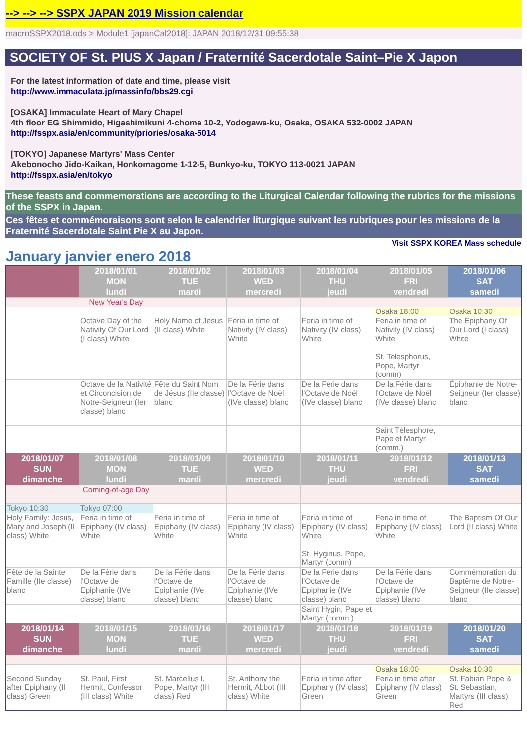--> --> --> SSPX JAPAN 2019 Mission calendar
macroSSPX2018.ods > Module1 [japanCal2018]: JAPAN 2018/12/31 09:55:38
SOCIETY OF St. PIUS X Japan / Fraternité Sacerdotale Saint–Pie X Japon
For the latest information of date and time, please visit
http://www.immaculata.jp/massinfo/bbs29.cgi
[OSAKA] Immaculate Heart of Mary Chapel
4th floor EG Shimmido, Higashimikuni 4-chome 10-2, Yodogawa-ku, Osaka, OSAKA 532-0002 JAPAN
http://fsspx.asia/en/community/priories/osaka-5014
[TOKYO] Japanese Martyrs' Mass Center
Akebonocho Jido-Kaikan, Honkomagome 1-12-5, Bunkyo-ku, TOKYO 113-0021 JAPAN
http://fsspx.asia/en/tokyo
These feasts and commemorations are according to the Liturgical Calendar following the rubrics for the missions of the SSPX in Japan.
Ces fêtes et commémoraisons sont selon le calendrier liturgique suivant les rubriques pour les missions de la Fraternité Sacerdotale Saint Pie X au Japon.
Visit SSPX KOREA Mass schedule
January janvier enero 2018
| | 2018/01/01 MON lundi | 2018/01/02 TUE mardi | 2018/01/03 WED mercredi | 2018/01/04 THU jeudi | 2018/01/05 FRI vendredi | 2018/01/06 SAT samedi |
| --- | --- | --- | --- | --- | --- | --- |
| | New Year's Day | | | | | |
| | | | | | Osaka 18:00 | Osaka 10:30 |
| | Octave Day of the Nativity Of Our Lord (I class) White | Holy Name of Jesus (II class) White | Feria in time of Nativity (IV class) White | Feria in time of Nativity (IV class) White | Feria in time of Nativity (IV class) White | The Epiphany Of Our Lord (I class) White |
| | | | | | St. Telesphorus, Pope, Martyr (comm) | |
| | Octave de la Nativité et Circoncision de Notre-Seigneur (Ier classe) blanc | Fête du Saint Nom de Jésus (IIe classe) blanc | De la Férie dans l'Octave de Noël (IVe classe) blanc | De la Férie dans l'Octave de Noël (IVe classe) blanc | De la Férie dans l'Octave de Noël (IVe classe) blanc | Épiphanie de Notre-Seigneur (Ier classe) blanc |
| | | | | | Saint Télesphore, Pape et Martyr (comm.) | |
| 2018/01/07 SUN dimanche | 2018/01/08 MON lundi | 2018/01/09 TUE mardi | 2018/01/10 WED mercredi | 2018/01/11 THU jeudi | 2018/01/12 FRI vendredi | 2018/01/13 SAT samedi |
| | Coming-of-age Day | | | | | |
| Tokyo 10:30 | Tokyo 07:00 | | | | | |
| Holy Family: Jesus, Mary and Joseph (II class) White | Feria in time of Epiphany (IV class) White | Feria in time of Epiphany (IV class) White | Feria in time of Epiphany (IV class) White | Feria in time of Epiphany (IV class) White | Feria in time of Epiphany (IV class) White | The Baptism Of Our Lord (II class) White |
| | | | | St. Hyginus, Pope, Martyr (comm) | | |
| Fête de la Sainte Famille (IIe classe) blanc | De la Férie dans l'Octave de Epiphanie (IVe classe) blanc | De la Férie dans l'Octave de Epiphanie (IVe classe) blanc | De la Férie dans l'Octave de Epiphanie (IVe classe) blanc | De la Férie dans l'Octave de Epiphanie (IVe classe) blanc | De la Férie dans l'Octave de Epiphanie (IVe classe) blanc | Commémoration du Baptême de Notre-Seigneur (IIe classe) blanc |
| | | | | Saint Hygin, Pape et Martyr (comm.) | | |
| 2018/01/14 SUN dimanche | 2018/01/15 MON lundi | 2018/01/16 TUE mardi | 2018/01/17 WED mercredi | 2018/01/18 THU jeudi | 2018/01/19 FRI vendredi | 2018/01/20 SAT samedi |
| | | | | | Osaka 18:00 | Osaka 10:30 |
| Second Sunday after Epiphany (II class) Green | St. Paul, First Hermit, Confessor (III class) White | St. Marcellus I, Pope, Martyr (III class) Red | St. Anthony the Hermit, Abbot (III class) White | Feria in time after Epiphany (IV class) Green | Feria in time after Epiphany (IV class) Green | St. Fabian Pope & St. Sebastian, Martyrs (III class) Red |